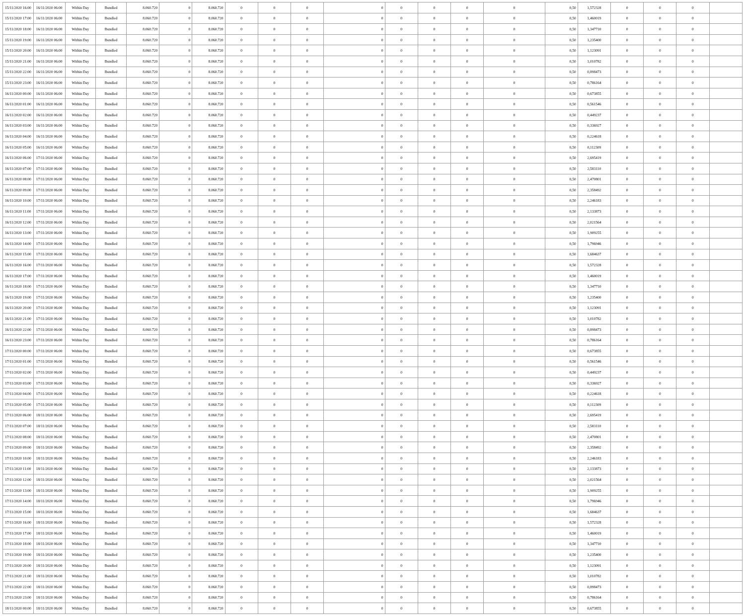| 15/11/2020 16:00 | 16/11/2020 06:00 | Within Day | Bundled | 8.060.720 | 0 | 8.060.720 | 0 | 0 | 0 | 0 | 0 | 0 | 0 | 0 | 0,50 | 1,572328 | 0 | 0 | 0 | |
| 15/11/2020 17:00 | 16/11/2020 06:00 | Within Day | Bundled | 8.060.720 | 0 | 8.060.720 | 0 | 0 | 0 | 0 | 0 | 0 | 0 | 0 | 0,50 | 1,460019 | 0 | 0 | 0 | |
| 15/11/2020 18:00 | 16/11/2020 06:00 | Within Day | Bundled | 8.060.720 | 0 | 8.060.720 | 0 | 0 | 0 | 0 | 0 | 0 | 0 | 0 | 0,50 | 1,347710 | 0 | 0 | 0 | |
| 15/11/2020 19:00 | 16/11/2020 06:00 | Within Day | Bundled | 8.060.720 | 0 | 8.060.720 | 0 | 0 | 0 | 0 | 0 | 0 | 0 | 0 | 0,50 | 1,235400 | 0 | 0 | 0 | |
| 15/11/2020 20:00 | 16/11/2020 06:00 | Within Day | Bundled | 8.060.720 | 0 | 8.060.720 | 0 | 0 | 0 | 0 | 0 | 0 | 0 | 0 | 0,50 | 1,123091 | 0 | 0 | 0 | |
| 15/11/2020 21:00 | 16/11/2020 06:00 | Within Day | Bundled | 8.060.720 | 0 | 8.060.720 | 0 | 0 | 0 | 0 | 0 | 0 | 0 | 0 | 0,50 | 1,010782 | 0 | 0 | 0 | |
| 15/11/2020 22:00 | 16/11/2020 06:00 | Within Day | Bundled | 8.060.720 | 0 | 8.060.720 | 0 | 0 | 0 | 0 | 0 | 0 | 0 | 0 | 0,50 | 0,898473 | 0 | 0 | 0 | |
| 15/11/2020 23:00 | 16/11/2020 06:00 | Within Day | Bundled | 8.060.720 | 0 | 8.060.720 | 0 | 0 | 0 | 0 | 0 | 0 | 0 | 0 | 0,50 | 0,786164 | 0 | 0 | 0 | |
| 16/11/2020 00:00 | 16/11/2020 06:00 | Within Day | Bundled | 8.060.720 | 0 | 8.060.720 | 0 | 0 | 0 | 0 | 0 | 0 | 0 | 0 | 0,50 | 0,673855 | 0 | 0 | 0 | |
| 16/11/2020 01:00 | 16/11/2020 06:00 | Within Day | Bundled | 8.060.720 | 0 | 8.060.720 | 0 | 0 | 0 | 0 | 0 | 0 | 0 | 0 | 0,50 | 0,561546 | 0 | 0 | 0 | |
| 16/11/2020 02:00 | 16/11/2020 06:00 | Within Day | Bundled | 8.060.720 | 0 | 8.060.720 | 0 | 0 | 0 | 0 | 0 | 0 | 0 | 0 | 0,50 | 0,449237 | 0 | 0 | 0 | |
| 16/11/2020 03:00 | 16/11/2020 06:00 | Within Day | Bundled | 8.060.720 | 0 | 8.060.720 | 0 | 0 | 0 | 0 | 0 | 0 | 0 | 0 | 0,50 | 0,336927 | 0 | 0 | 0 | |
| 16/11/2020 04:00 | 16/11/2020 06:00 | Within Day | Bundled | 8.060.720 | 0 | 8.060.720 | 0 | 0 | 0 | 0 | 0 | 0 | 0 | 0 | 0,50 | 0,224618 | 0 | 0 | 0 | |
| 16/11/2020 05:00 | 16/11/2020 06:00 | Within Day | Bundled | 8.060.720 | 0 | 8.060.720 | 0 | 0 | 0 | 0 | 0 | 0 | 0 | 0 | 0,50 | 0,112309 | 0 | 0 | 0 | |
| 16/11/2020 06:00 | 17/11/2020 06:00 | Within Day | Bundled | 8.060.720 | 0 | 8.060.720 | 0 | 0 | 0 | 0 | 0 | 0 | 0 | 0 | 0,50 | 2,695419 | 0 | 0 | 0 | |
| 16/11/2020 07:00 | 17/11/2020 06:00 | Within Day | Bundled | 8.060.720 | 0 | 8.060.720 | 0 | 0 | 0 | 0 | 0 | 0 | 0 | 0 | 0,50 | 2,583110 | 0 | 0 | 0 | |
| 16/11/2020 08:00 | 17/11/2020 06:00 | Within Day | Bundled | 8.060.720 | 0 | 8.060.720 | 0 | 0 | 0 | 0 | 0 | 0 | 0 | 0 | 0,50 | 2,470801 | 0 | 0 | 0 | |
| 16/11/2020 09:00 | 17/11/2020 06:00 | Within Day | Bundled | 8.060.720 | 0 | 8.060.720 | 0 | 0 | 0 | 0 | 0 | 0 | 0 | 0 | 0,50 | 2,358492 | 0 | 0 | 0 | |
| 16/11/2020 10:00 | 17/11/2020 06:00 | Within Day | Bundled | 8.060.720 | 0 | 8.060.720 | 0 | 0 | 0 | 0 | 0 | 0 | 0 | 0 | 0,50 | 2,246183 | 0 | 0 | 0 | |
| 16/11/2020 11:00 | 17/11/2020 06:00 | Within Day | Bundled | 8.060.720 | 0 | 8.060.720 | 0 | 0 | 0 | 0 | 0 | 0 | 0 | 0 | 0,50 | 2,133873 | 0 | 0 | 0 | |
| 16/11/2020 12:00 | 17/11/2020 06:00 | Within Day | Bundled | 8.060.720 | 0 | 8.060.720 | 0 | 0 | 0 | 0 | 0 | 0 | 0 | 0 | 0,50 | 2,021564 | 0 | 0 | 0 | |
| 16/11/2020 13:00 | 17/11/2020 06:00 | Within Day | Bundled | 8.060.720 | 0 | 8.060.720 | 0 | 0 | 0 | 0 | 0 | 0 | 0 | 0 | 0,50 | 1,909255 | 0 | 0 | 0 | |
| 16/11/2020 14:00 | 17/11/2020 06:00 | Within Day | Bundled | 8.060.720 | 0 | 8.060.720 | 0 | 0 | 0 | 0 | 0 | 0 | 0 | 0 | 0,50 | 1,796946 | 0 | 0 | 0 | |
| 16/11/2020 15:00 | 17/11/2020 06:00 | Within Day | Bundled | 8.060.720 | 0 | 8.060.720 | 0 | 0 | 0 | 0 | 0 | 0 | 0 | 0 | 0,50 | 1,684637 | 0 | 0 | 0 | |
| 16/11/2020 16:00 | 17/11/2020 06:00 | Within Day | Bundled | 8.060.720 | 0 | 8.060.720 | 0 | 0 | 0 | 0 | 0 | 0 | 0 | 0 | 0,50 | 1,572328 | 0 | 0 | 0 | |
| 16/11/2020 17:00 | 17/11/2020 06:00 | Within Day | Bundled | 8.060.720 | 0 | 8.060.720 | 0 | 0 | 0 | 0 | 0 | 0 | 0 | 0 | 0,50 | 1,460019 | 0 | 0 | 0 | |
| 16/11/2020 18:00 | 17/11/2020 06:00 | Within Day | Bundled | 8.060.720 | 0 | 8.060.720 | 0 | 0 | 0 | 0 | 0 | 0 | 0 | 0 | 0,50 | 1,347710 | 0 | 0 | 0 | |
| 16/11/2020 19:00 | 17/11/2020 06:00 | Within Day | Bundled | 8.060.720 | 0 | 8.060.720 | 0 | 0 | 0 | 0 | 0 | 0 | 0 | 0 | 0,50 | 1,235400 | 0 | 0 | 0 | |
| 16/11/2020 20:00 | 17/11/2020 06:00 | Within Day | Bundled | 8.060.720 | 0 | 8.060.720 | 0 | 0 | 0 | 0 | 0 | 0 | 0 | 0 | 0,50 | 1,123091 | 0 | 0 | 0 | |
| 16/11/2020 21:00 | 17/11/2020 06:00 | Within Day | Bundled | 8.060.720 | 0 | 8.060.720 | 0 | 0 | 0 | 0 | 0 | 0 | 0 | 0 | 0,50 | 1,010782 | 0 | 0 | 0 | |
| 16/11/2020 22:00 | 17/11/2020 06:00 | Within Day | Bundled | 8.060.720 | 0 | 8.060.720 | 0 | 0 | 0 | 0 | 0 | 0 | 0 | 0 | 0,50 | 0,898473 | 0 | 0 | 0 | |
| 16/11/2020 23:00 | 17/11/2020 06:00 | Within Day | Bundled | 8.060.720 | 0 | 8.060.720 | 0 | 0 | 0 | 0 | 0 | 0 | 0 | 0 | 0,50 | 0,786164 | 0 | 0 | 0 | |
| 17/11/2020 00:00 | 17/11/2020 06:00 | Within Day | Bundled | 8.060.720 | 0 | 8.060.720 | 0 | 0 | 0 | 0 | 0 | 0 | 0 | 0 | 0,50 | 0,673855 | 0 | 0 | 0 | |
| 17/11/2020 01:00 | 17/11/2020 06:00 | Within Day | Bundled | 8.060.720 | 0 | 8.060.720 | 0 | 0 | 0 | 0 | 0 | 0 | 0 | 0 | 0,50 | 0,561546 | 0 | 0 | 0 | |
| 17/11/2020 02:00 | 17/11/2020 06:00 | Within Day | Bundled | 8.060.720 | 0 | 8.060.720 | 0 | 0 | 0 | 0 | 0 | 0 | 0 | 0 | 0,50 | 0,449237 | 0 | 0 | 0 | |
| 17/11/2020 03:00 | 17/11/2020 06:00 | Within Day | Bundled | 8.060.720 | 0 | 8.060.720 | 0 | 0 | 0 | 0 | 0 | 0 | 0 | 0 | 0,50 | 0,336927 | 0 | 0 | 0 | |
| 17/11/2020 04:00 | 17/11/2020 06:00 | Within Day | Bundled | 8.060.720 | 0 | 8.060.720 | 0 | 0 | 0 | 0 | 0 | 0 | 0 | 0 | 0,50 | 0,224618 | 0 | 0 | 0 | |
| 17/11/2020 05:00 | 17/11/2020 06:00 | Within Day | Bundled | 8.060.720 | 0 | 8.060.720 | 0 | 0 | 0 | 0 | 0 | 0 | 0 | 0 | 0,50 | 0,112309 | 0 | 0 | 0 | |
| 17/11/2020 06:00 | 18/11/2020 06:00 | Within Day | Bundled | 8.060.720 | 0 | 8.060.720 | 0 | 0 | 0 | 0 | 0 | 0 | 0 | 0 | 0,50 | 2,695419 | 0 | 0 | 0 | |
| 17/11/2020 07:00 | 18/11/2020 06:00 | Within Day | Bundled | 8.060.720 | 0 | 8.060.720 | 0 | 0 | 0 | 0 | 0 | 0 | 0 | 0 | 0,50 | 2,583110 | 0 | 0 | 0 | |
| 17/11/2020 08:00 | 18/11/2020 06:00 | Within Day | Bundled | 8.060.720 | 0 | 8.060.720 | 0 | 0 | 0 | 0 | 0 | 0 | 0 | 0 | 0,50 | 2,470801 | 0 | 0 | 0 | |
| 17/11/2020 09:00 | 18/11/2020 06:00 | Within Day | Bundled | 8.060.720 | 0 | 8.060.720 | 0 | 0 | 0 | 0 | 0 | 0 | 0 | 0 | 0,50 | 2,358492 | 0 | 0 | 0 | |
| 17/11/2020 10:00 | 18/11/2020 06:00 | Within Day | Bundled | 8.060.720 | 0 | 8.060.720 | 0 | 0 | 0 | 0 | 0 | 0 | 0 | 0 | 0,50 | 2,246183 | 0 | 0 | 0 | |
| 17/11/2020 11:00 | 18/11/2020 06:00 | Within Day | Bundled | 8.060.720 | 0 | 8.060.720 | 0 | 0 | 0 | 0 | 0 | 0 | 0 | 0 | 0,50 | 2,133873 | 0 | 0 | 0 | |
| 17/11/2020 12:00 | 18/11/2020 06:00 | Within Day | Bundled | 8.060.720 | 0 | 8.060.720 | 0 | 0 | 0 | 0 | 0 | 0 | 0 | 0 | 0,50 | 2,021564 | 0 | 0 | 0 | |
| 17/11/2020 13:00 | 18/11/2020 06:00 | Within Day | Bundled | 8.060.720 | 0 | 8.060.720 | 0 | 0 | 0 | 0 | 0 | 0 | 0 | 0 | 0,50 | 1,909255 | 0 | 0 | 0 | |
| 17/11/2020 14:00 | 18/11/2020 06:00 | Within Day | Bundled | 8.060.720 | 0 | 8.060.720 | 0 | 0 | 0 | 0 | 0 | 0 | 0 | 0 | 0,50 | 1,796946 | 0 | 0 | 0 | |
| 17/11/2020 15:00 | 18/11/2020 06:00 | Within Day | Bundled | 8.060.720 | 0 | 8.060.720 | 0 | 0 | 0 | 0 | 0 | 0 | 0 | 0 | 0,50 | 1,684637 | 0 | 0 | 0 | |
| 17/11/2020 16:00 | 18/11/2020 06:00 | Within Day | Bundled | 8.060.720 | 0 | 8.060.720 | 0 | 0 | 0 | 0 | 0 | 0 | 0 | 0 | 0,50 | 1,572328 | 0 | 0 | 0 | |
| 17/11/2020 17:00 | 18/11/2020 06:00 | Within Day | Bundled | 8.060.720 | 0 | 8.060.720 | 0 | 0 | 0 | 0 | 0 | 0 | 0 | 0 | 0,50 | 1,460019 | 0 | 0 | 0 | |
| 17/11/2020 18:00 | 18/11/2020 06:00 | Within Day | Bundled | 8.060.720 | 0 | 8.060.720 | 0 | 0 | 0 | 0 | 0 | 0 | 0 | 0 | 0,50 | 1,347710 | 0 | 0 | 0 | |
| 17/11/2020 19:00 | 18/11/2020 06:00 | Within Day | Bundled | 8.060.720 | 0 | 8.060.720 | 0 | 0 | 0 | 0 | 0 | 0 | 0 | 0 | 0,50 | 1,235400 | 0 | 0 | 0 | |
| 17/11/2020 20:00 | 18/11/2020 06:00 | Within Day | Bundled | 8.060.720 | 0 | 8.060.720 | 0 | 0 | 0 | 0 | 0 | 0 | 0 | 0 | 0,50 | 1,123091 | 0 | 0 | 0 | |
| 17/11/2020 21:00 | 18/11/2020 06:00 | Within Day | Bundled | 8.060.720 | 0 | 8.060.720 | 0 | 0 | 0 | 0 | 0 | 0 | 0 | 0 | 0,50 | 1,010782 | 0 | 0 | 0 | |
| 17/11/2020 22:00 | 18/11/2020 06:00 | Within Day | Bundled | 8.060.720 | 0 | 8.060.720 | 0 | 0 | 0 | 0 | 0 | 0 | 0 | 0 | 0,50 | 0,898473 | 0 | 0 | 0 | |
| 17/11/2020 23:00 | 18/11/2020 06:00 | Within Day | Bundled | 8.060.720 | 0 | 8.060.720 | 0 | 0 | 0 | 0 | 0 | 0 | 0 | 0 | 0,50 | 0,786164 | 0 | 0 | 0 | |
| 18/11/2020 00:00 | 18/11/2020 06:00 | Within Day | Bundled | 8.060.720 | 0 | 8.060.720 | 0 | 0 | 0 | 0 | 0 | 0 | 0 | 0 | 0,50 | 0,673855 | 0 | 0 | 0 | |